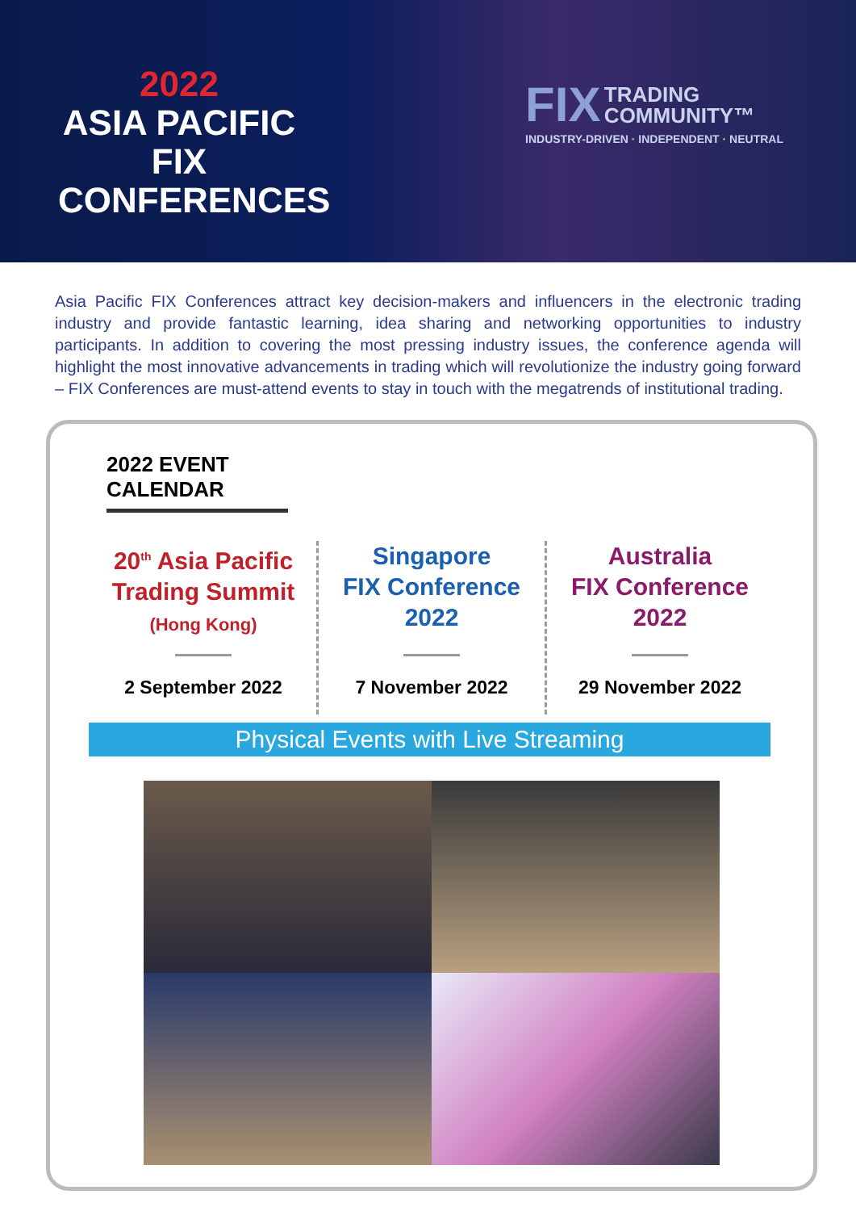2022
ASIA PACIFIC
FIX CONFERENCES
FIX TRADING
COMMUNITY™
INDUSTRY-DRIVEN · INDEPENDENT · NEUTRAL
Asia Pacific FIX Conferences attract key decision-makers and influencers in the electronic trading industry and provide fantastic learning, idea sharing and networking opportunities to industry participants. In addition to covering the most pressing industry issues, the conference agenda will highlight the most innovative advancements in trading which will revolutionize the industry going forward – FIX Conferences are must-attend events to stay in touch with the megatrends of institutional trading.
2022 EVENT CALENDAR
20<sup>th</sup> Asia Pacific
Trading Summit
(Hong Kong)
2 September 2022
Singapore
FIX Conference
2022
7 November 2022
Australia
FIX Conference
2022
29 November 2022
Physical Events with Live Streaming